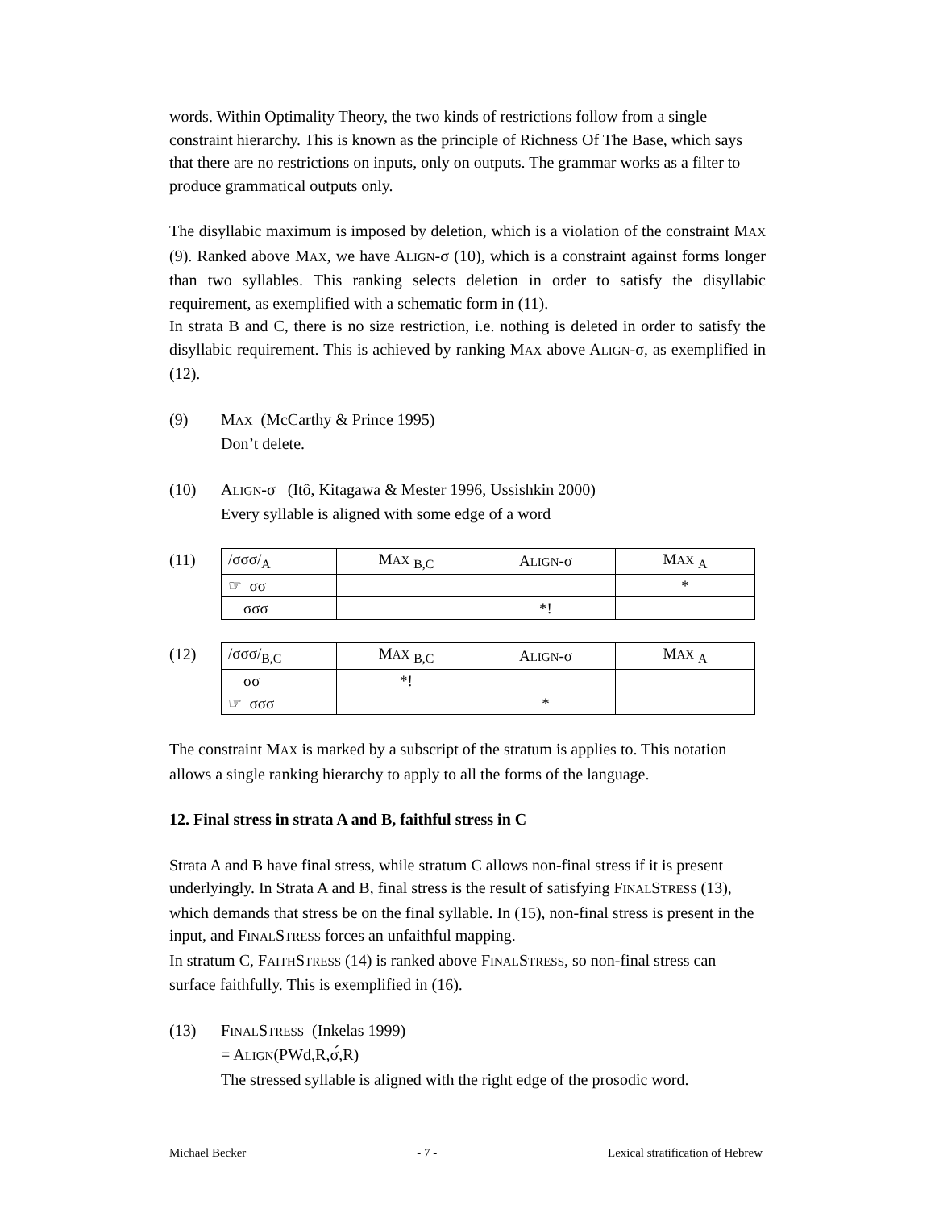words. Within Optimality Theory, the two kinds of restrictions follow from a single constraint hierarchy. This is known as the principle of Richness Of The Base, which says that there are no restrictions on inputs, only on outputs. The grammar works as a filter to produce grammatical outputs only.
The disyllabic maximum is imposed by deletion, which is a violation of the constraint MAX (9). Ranked above MAX, we have ALIGN-σ (10), which is a constraint against forms longer than two syllables. This ranking selects deletion in order to satisfy the disyllabic requirement, as exemplified with a schematic form in (11).
In strata B and C, there is no size restriction, i.e. nothing is deleted in order to satisfy the disyllabic requirement. This is achieved by ranking MAX above ALIGN-σ, as exemplified in (12).
(9) MAX (McCarthy & Prince 1995)
Don’t delete.
(10) ALIGN-σ (Itô, Kitagawa & Mester 1996, Ussishkin 2000)
Every syllable is aligned with some edge of a word
(11)
| /σσσ/<sub>A</sub> | M AX <sub>B,C</sub> | A LIGN -σ | M AX <sub>A</sub> |
| ☞ σσ | | | * |
| σσσ | | *! | |
(12)
| /σσσ/<sub>B,C</sub> | M AX <sub>B,C</sub> | A LIGN -σ | M AX <sub>A</sub> |
| σσ | *! | | |
| ☞ σσσ | | * | |
The constraint MAX is marked by a subscript of the stratum is applies to. This notation allows a single ranking hierarchy to apply to all the forms of the language.
12. Final stress in strata A and B, faithful stress in C
Strata A and B have final stress, while stratum C allows non-final stress if it is present underlyingly. In Strata A and B, final stress is the result of satisfying FINALSTRESS (13), which demands that stress be on the final syllable. In (15), non-final stress is present in the input, and FINALSTRESS forces an unfaithful mapping.
In stratum C, FAITHSTRESS (14) is ranked above FINALSTRESS, so non-final stress can surface faithfully. This is exemplified in (16).
(13) FINALSTRESS (Inkelas 1999)
= ALIGN(PWd,R,σ́,R)
The stressed syllable is aligned with the right edge of the prosodic word.
Michael Becker - 7 - Lexical stratification of Hebrew